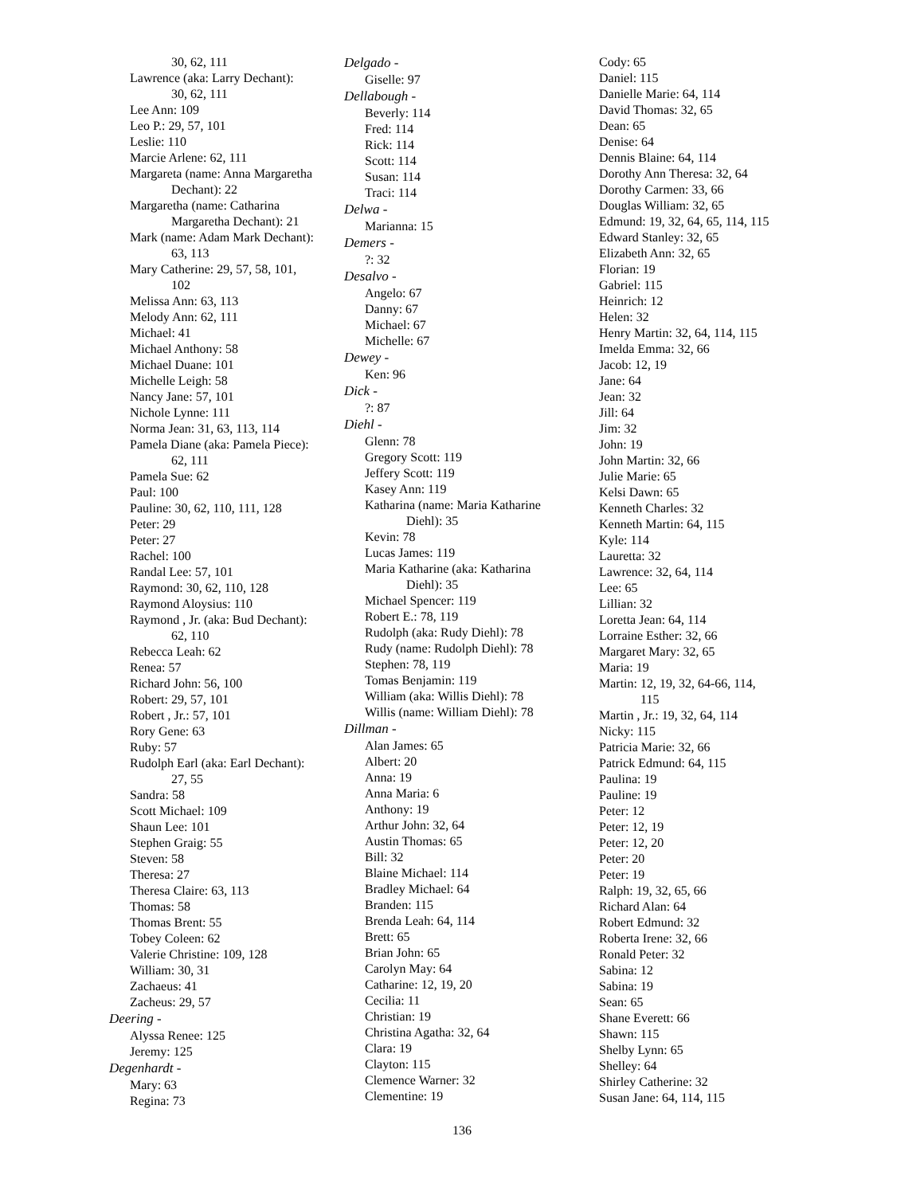30, 62, 111
Lawrence (aka: Larry Dechant):
30, 62, 111
Lee Ann: 109
Leo P.: 29, 57, 101
Leslie: 110
Marcie Arlene: 62, 111
Margareta (name: Anna Margaretha
Dechant): 22
Margaretha (name: Catharina
Margaretha Dechant): 21
Mark (name: Adam Mark Dechant):
63, 113
Mary Catherine: 29, 57, 58, 101,
102
Melissa Ann: 63, 113
Melody Ann: 62, 111
Michael: 41
Michael Anthony: 58
Michael Duane: 101
Michelle Leigh: 58
Nancy Jane: 57, 101
Nichole Lynne: 111
Norma Jean: 31, 63, 113, 114
Pamela Diane (aka: Pamela Piece):
62, 111
Pamela Sue: 62
Paul: 100
Pauline: 30, 62, 110, 111, 128
Peter: 29
Peter: 27
Rachel: 100
Randal Lee: 57, 101
Raymond: 30, 62, 110, 128
Raymond Aloysius: 110
Raymond , Jr. (aka: Bud Dechant):
62, 110
Rebecca Leah: 62
Renea: 57
Richard John: 56, 100
Robert: 29, 57, 101
Robert , Jr.: 57, 101
Rory Gene: 63
Ruby: 57
Rudolph Earl (aka: Earl Dechant):
27, 55
Sandra: 58
Scott Michael: 109
Shaun Lee: 101
Stephen Graig: 55
Steven: 58
Theresa: 27
Theresa Claire: 63, 113
Thomas: 58
Thomas Brent: 55
Tobey Coleen: 62
Valerie Christine: 109, 128
William: 30, 31
Zachaeus: 41
Zacheus: 29, 57
Deering -
Alyssa Renee: 125
Jeremy: 125
Degenhardt -
Mary: 63
Regina: 73
Delgado -
Giselle: 97
Dellabough -
Beverly: 114
Fred: 114
Rick: 114
Scott: 114
Susan: 114
Traci: 114
Delwa -
Marianna: 15
Demers -
?: 32
Desalvo -
Angelo: 67
Danny: 67
Michael: 67
Michelle: 67
Dewey -
Ken: 96
Dick -
?: 87
Diehl -
Glenn: 78
Gregory Scott: 119
Jeffery Scott: 119
Kasey Ann: 119
Katharina (name: Maria Katharine
Diehl): 35
Kevin: 78
Lucas James: 119
Maria Katharine (aka: Katharina
Diehl): 35
Michael Spencer: 119
Robert E.: 78, 119
Rudolph (aka: Rudy Diehl): 78
Rudy (name: Rudolph Diehl): 78
Stephen: 78, 119
Tomas Benjamin: 119
William (aka: Willis Diehl): 78
Willis (name: William Diehl): 78
Dillman -
Alan James: 65
Albert: 20
Anna: 19
Anna Maria: 6
Anthony: 19
Arthur John: 32, 64
Austin Thomas: 65
Bill: 32
Blaine Michael: 114
Bradley Michael: 64
Branden: 115
Brenda Leah: 64, 114
Brett: 65
Brian John: 65
Carolyn May: 64
Catharine: 12, 19, 20
Cecilia: 11
Christian: 19
Christina Agatha: 32, 64
Clara: 19
Clayton: 115
Clemence Warner: 32
Clementine: 19
Cody: 65
Daniel: 115
Danielle Marie: 64, 114
David Thomas: 32, 65
Dean: 65
Denise: 64
Dennis Blaine: 64, 114
Dorothy Ann Theresa: 32, 64
Dorothy Carmen: 33, 66
Douglas William: 32, 65
Edmund: 19, 32, 64, 65, 114, 115
Edward Stanley: 32, 65
Elizabeth Ann: 32, 65
Florian: 19
Gabriel: 115
Heinrich: 12
Helen: 32
Henry Martin: 32, 64, 114, 115
Imelda Emma: 32, 66
Jacob: 12, 19
Jane: 64
Jean: 32
Jill: 64
Jim: 32
John: 19
John Martin: 32, 66
Julie Marie: 65
Kelsi Dawn: 65
Kenneth Charles: 32
Kenneth Martin: 64, 115
Kyle: 114
Lauretta: 32
Lawrence: 32, 64, 114
Lee: 65
Lillian: 32
Loretta Jean: 64, 114
Lorraine Esther: 32, 66
Margaret Mary: 32, 65
Maria: 19
Martin: 12, 19, 32, 64-66, 114,
115
Martin , Jr.: 19, 32, 64, 114
Nicky: 115
Patricia Marie: 32, 66
Patrick Edmund: 64, 115
Paulina: 19
Pauline: 19
Peter: 12
Peter: 12, 19
Peter: 12, 20
Peter: 20
Peter: 19
Ralph: 19, 32, 65, 66
Richard Alan: 64
Robert Edmund: 32
Roberta Irene: 32, 66
Ronald Peter: 32
Sabina: 12
Sabina: 19
Sean: 65
Shane Everett: 66
Shawn: 115
Shelby Lynn: 65
Shelley: 64
Shirley Catherine: 32
Susan Jane: 64, 114, 115
136